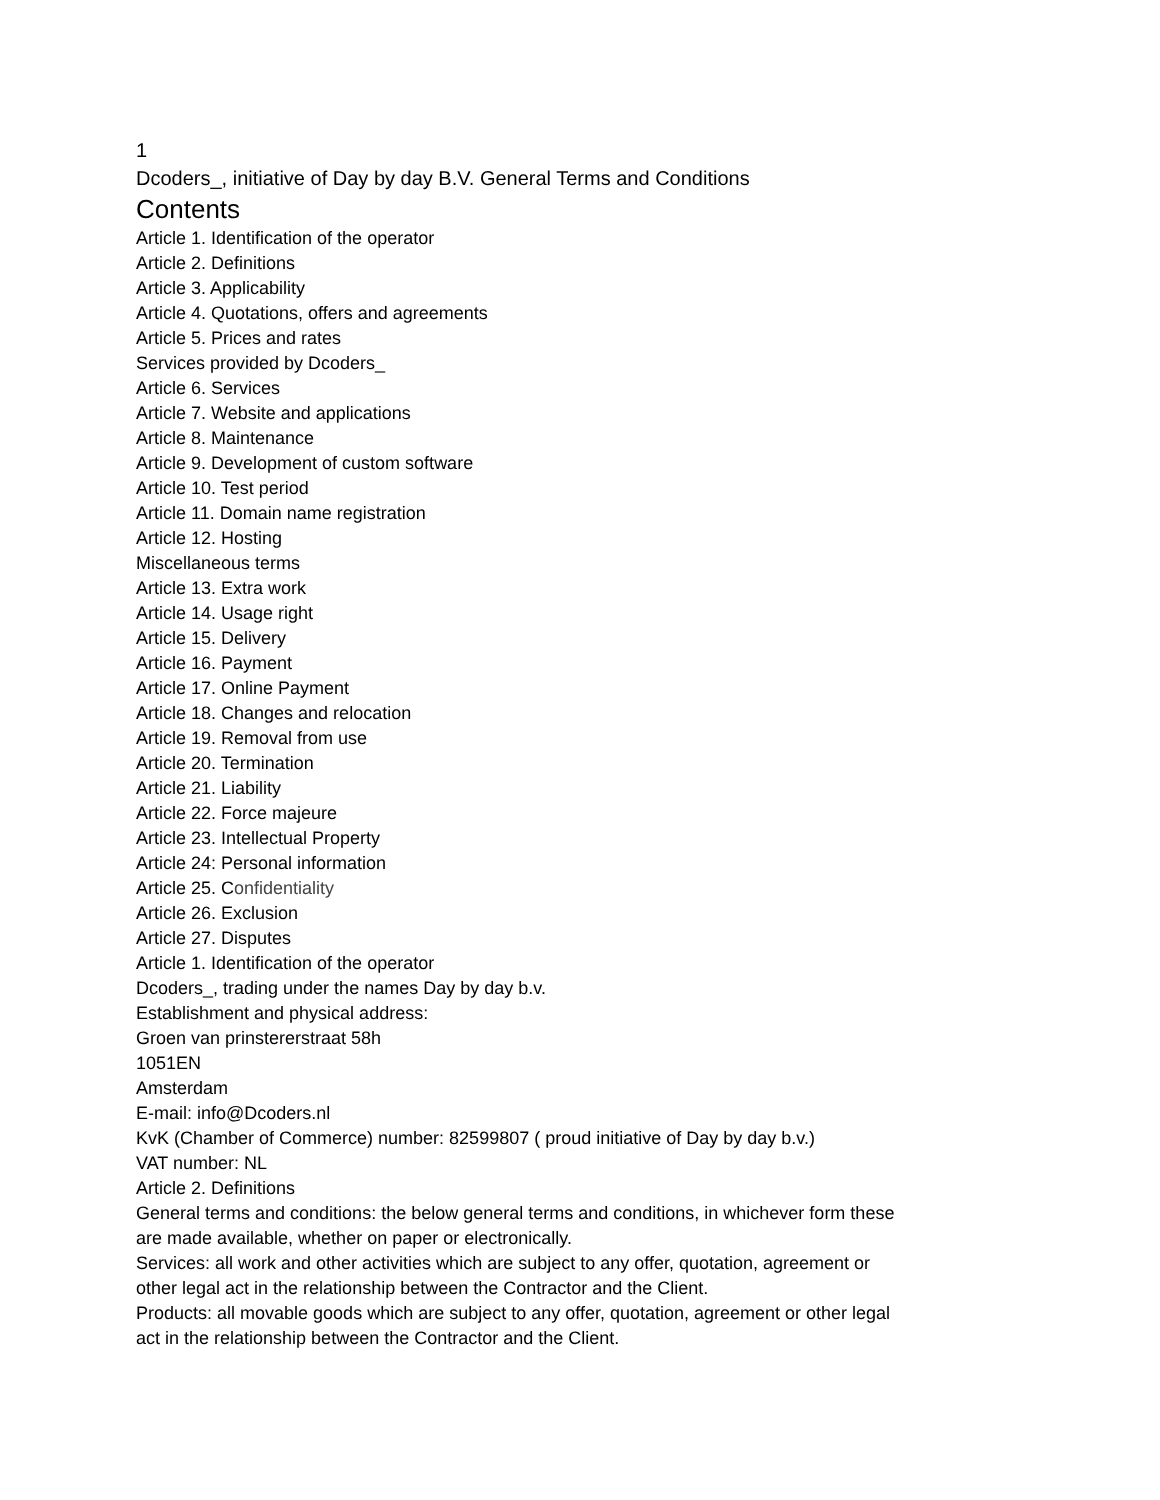1
Dcoders_, initiative of Day by day B.V. General Terms and Conditions
Contents
Article 1. Identification of the operator
Article 2. Definitions
Article 3. Applicability
Article 4. Quotations, offers and agreements
Article 5. Prices and rates
Services provided by Dcoders_
Article 6. Services
Article 7. Website and applications
Article 8. Maintenance
Article 9. Development of custom software
Article 10. Test period
Article 11. Domain name registration
Article 12. Hosting
Miscellaneous terms
Article 13. Extra work
Article 14. Usage right
Article 15. Delivery
Article 16. Payment
Article 17. Online Payment
Article 18. Changes and relocation
Article 19. Removal from use
Article 20. Termination
Article 21. Liability
Article 22. Force majeure
Article 23. Intellectual Property
Article 24: Personal information
Article 25. Confidentiality
Article 26. Exclusion
Article 27. Disputes
Article 1. Identification of the operator
Dcoders_, trading under the names Day by day b.v.
Establishment and physical address:
Groen van prinstererstraat 58h
1051EN
Amsterdam
E-mail: info@Dcoders.nl
KvK (Chamber of Commerce) number: 82599807 ( proud initiative of Day by day b.v.)
VAT number: NL
Article 2. Definitions
General terms and conditions: the below general terms and conditions, in whichever form these are made available, whether on paper or electronically.
Services: all work and other activities which are subject to any offer, quotation, agreement or other legal act in the relationship between the Contractor and the Client.
Products: all movable goods which are subject to any offer, quotation, agreement or other legal act in the relationship between the Contractor and the Client.